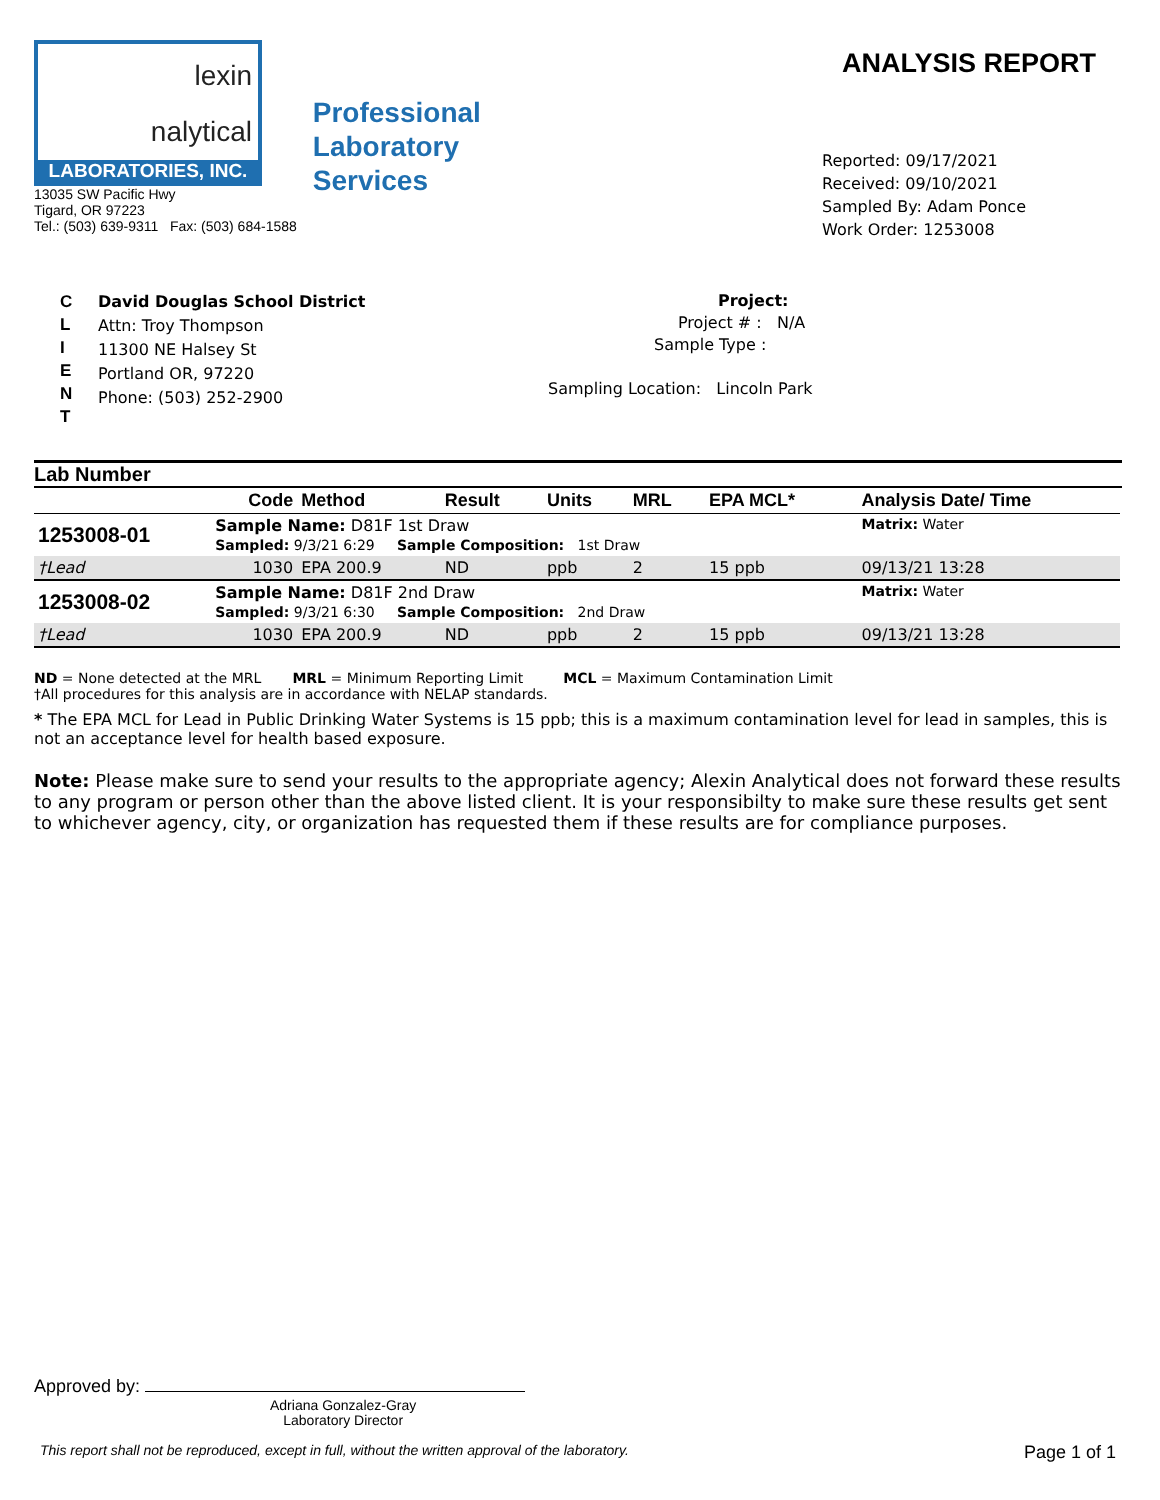lexin
nalytical
LABORATORIES, INC.
13035 SW Pacific Hwy
Tigard, OR 97223
Tel.: (503) 639-9311 Fax: (503) 684-1588
Professional
Laboratory
Services
ANALYSIS REPORT
Reported: 09/17/2021
Received: 09/10/2021
Sampled By: Adam Ponce
Work Order: 1253008
C
L
I
E
N
T
David Douglas School District
Attn: Troy Thompson
11300 NE Halsey St
Portland OR, 97220
Phone: (503) 252-2900
Project:
Project # : N/A
Sample Type :
Sampling Location: Lincoln Park
Lab Number
| | Code | Method | Result | Units | MRL | EPA MCL* | Analysis Date/ Time |
| --- | --- | --- | --- | --- | --- | --- | --- |
| 1253008-01 | Sample Name: D81F 1st Draw Sampled: 9/3/21 6:29 Sample Composition: 1st Draw | | | | | | Matrix: Water |
| †Lead | 1030 | EPA 200.9 | ND | ppb | 2 | 15 ppb | 09/13/21 13:28 |
| 1253008-02 | Sample Name: D81F 2nd Draw Sampled: 9/3/21 6:30 Sample Composition: 2nd Draw | | | | | | Matrix: Water |
| †Lead | 1030 | EPA 200.9 | ND | ppb | 2 | 15 ppb | 09/13/21 13:28 |
ND = None detected at the MRL MRL = Minimum Reporting Limit MCL = Maximum Contamination Limit
†All procedures for this analysis are in accordance with NELAP standards.
* The EPA MCL for Lead in Public Drinking Water Systems is 15 ppb; this is a maximum contamination level for lead in samples, this is not an acceptance level for health based exposure.
Note: Please make sure to send your results to the appropriate agency; Alexin Analytical does not forward these results to any program or person other than the above listed client. It is your responsibilty to make sure these results get sent to whichever agency, city, or organization has requested them if these results are for compliance purposes.
Approved by:
Adriana Gonzalez-Gray
Laboratory Director
This report shall not be reproduced, except in full, without the written approval of the laboratory. Page 1 of 1